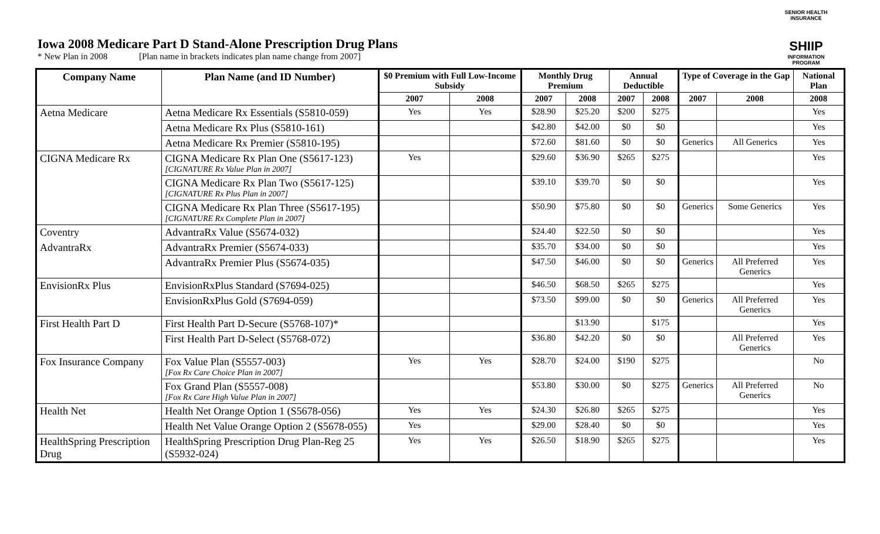Iowa 2008 Medicare Part D Stand-Alone Prescription Drug Plans
* New Plan in 2008 [Plan name in brackets indicates plan name change from 2007]
SENIOR HEALTH INSURANCE
SHIIP
INFORMATION PROGRAM
| Company Name | Plan Name (and ID Number) | $0 Premium with Full Low-Income Subsidy | | Monthly Drug Premium | | Annual Deductible | | Type of Coverage in the Gap | | National Plan |
| --- | --- | --- | --- | --- | --- | --- | --- | --- | --- | --- |
| | | 2007 | 2008 | 2007 | 2008 | 2007 | 2008 | 2007 | 2008 | 2008 |
| Aetna Medicare | Aetna Medicare Rx Essentials (S5810-059) | Yes | Yes | $28.90 | $25.20 | $200 | $275 | | | Yes |
| | Aetna Medicare Rx Plus (S5810-161) | | | $42.80 | $42.00 | $0 | $0 | | | Yes |
| | Aetna Medicare Rx Premier (S5810-195) | | | $72.60 | $81.60 | $0 | $0 | Generics | All Generics | Yes |
| CIGNA Medicare Rx | CIGNA Medicare Rx Plan One (S5617-123) [CIGNATURE Rx Value Plan in 2007] | Yes | | $29.60 | $36.90 | $265 | $275 | | | Yes |
| | CIGNA Medicare Rx Plan Two (S5617-125) [CIGNATURE Rx Plus Plan in 2007] | | | $39.10 | $39.70 | $0 | $0 | | | Yes |
| | CIGNA Medicare Rx Plan Three (S5617-195) [CIGNATURE Rx Complete Plan in 2007] | | | $50.90 | $75.80 | $0 | $0 | Generics | Some Generics | Yes |
| Coventry | AdvantraRx Value (S5674-032) | | | $24.40 | $22.50 | $0 | $0 | | | Yes |
| AdvantraRx | AdvantraRx Premier (S5674-033) | | | $35.70 | $34.00 | $0 | $0 | | | Yes |
| | AdvantraRx Premier Plus (S5674-035) | | | $47.50 | $46.00 | $0 | $0 | Generics | All Preferred Generics | Yes |
| EnvisionRx Plus | EnvisionRxPlus Standard (S7694-025) | | | $46.50 | $68.50 | $265 | $275 | | | Yes |
| | EnvisionRxPlus Gold (S7694-059) | | | $73.50 | $99.00 | $0 | $0 | Generics | All Preferred Generics | Yes |
| First Health Part D | First Health Part D-Secure (S5768-107)* | | | | $13.90 | | $175 | | | Yes |
| | First Health Part D-Select (S5768-072) | | | $36.80 | $42.20 | $0 | $0 | | All Preferred Generics | Yes |
| Fox Insurance Company | Fox Value Plan (S5557-003) [Fox Rx Care Choice Plan in 2007] | Yes | Yes | $28.70 | $24.00 | $190 | $275 | | | No |
| | Fox Grand Plan (S5557-008) [Fox Rx Care High Value Plan in 2007] | | | $53.80 | $30.00 | $0 | $275 | Generics | All Preferred Generics | No |
| Health Net | Health Net Orange Option 1 (S5678-056) | Yes | Yes | $24.30 | $26.80 | $265 | $275 | | | Yes |
| | Health Net Value Orange Option 2 (S5678-055) | Yes | | $29.00 | $28.40 | $0 | $0 | | | Yes |
| HealthSpring Prescription Drug | HealthSpring Prescription Drug Plan-Reg 25 (S5932-024) | Yes | Yes | $26.50 | $18.90 | $265 | $275 | | | Yes |